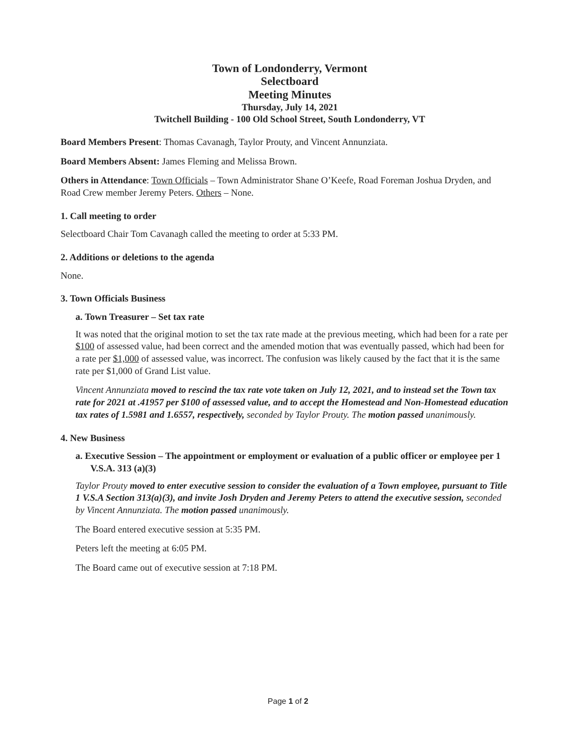Town of Londonderry, Vermont
Selectboard
Meeting Minutes
Thursday, July 14, 2021
Twitchell Building - 100 Old School Street, South Londonderry, VT
Board Members Present: Thomas Cavanagh, Taylor Prouty, and Vincent Annunziata.
Board Members Absent: James Fleming and Melissa Brown.
Others in Attendance: Town Officials – Town Administrator Shane O’Keefe, Road Foreman Joshua Dryden, and Road Crew member Jeremy Peters. Others – None.
1. Call meeting to order
Selectboard Chair Tom Cavanagh called the meeting to order at 5:33 PM.
2. Additions or deletions to the agenda
None.
3. Town Officials Business
a. Town Treasurer – Set tax rate
It was noted that the original motion to set the tax rate made at the previous meeting, which had been for a rate per $100 of assessed value, had been correct and the amended motion that was eventually passed, which had been for a rate per $1,000 of assessed value, was incorrect. The confusion was likely caused by the fact that it is the same rate per $1,000 of Grand List value.
Vincent Annunziata moved to rescind the tax rate vote taken on July 12, 2021, and to instead set the Town tax rate for 2021 at .41957 per $100 of assessed value, and to accept the Homestead and Non-Homestead education tax rates of 1.5981 and 1.6557, respectively, seconded by Taylor Prouty. The motion passed unanimously.
4. New Business
a. Executive Session – The appointment or employment or evaluation of a public officer or employee per 1 V.S.A. 313 (a)(3)
Taylor Prouty moved to enter executive session to consider the evaluation of a Town employee, pursuant to Title 1 V.S.A Section 313(a)(3), and invite Josh Dryden and Jeremy Peters to attend the executive session, seconded by Vincent Annunziata. The motion passed unanimously.
The Board entered executive session at 5:35 PM.
Peters left the meeting at 6:05 PM.
The Board came out of executive session at 7:18 PM.
Page 1 of 2